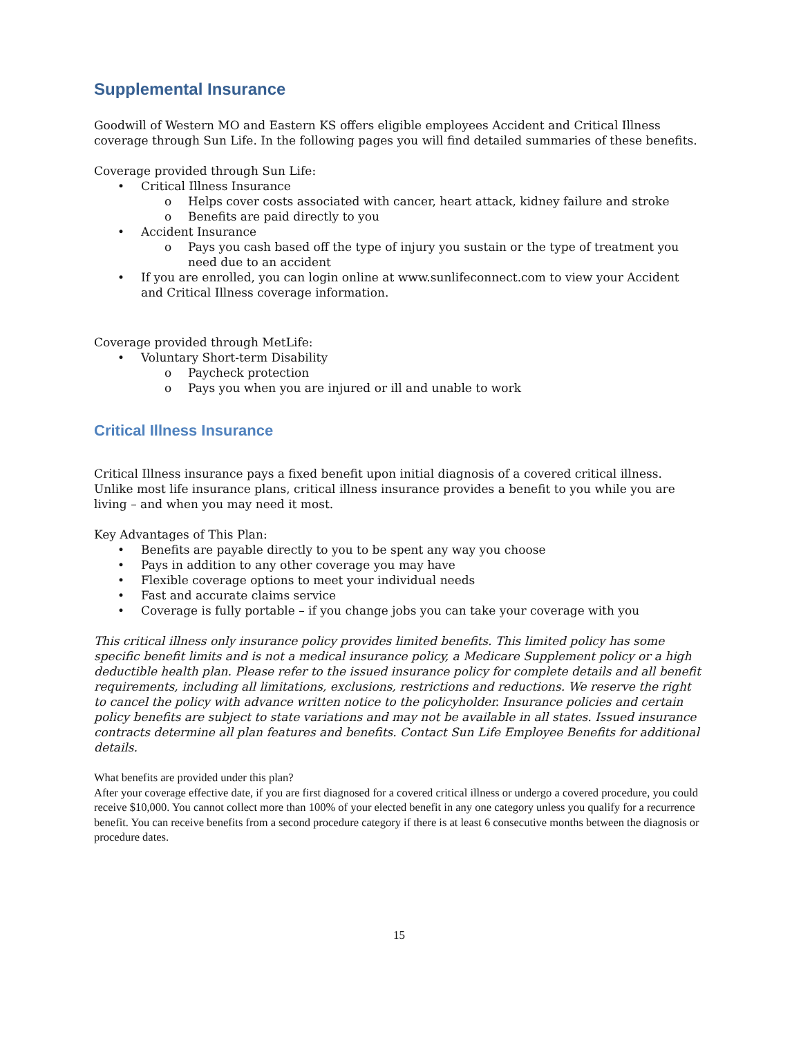Supplemental Insurance
Goodwill of Western MO and Eastern KS offers eligible employees Accident and Critical Illness coverage through Sun Life. In the following pages you will find detailed summaries of these benefits.
Coverage provided through Sun Life:
Critical Illness Insurance
Helps cover costs associated with cancer, heart attack, kidney failure and stroke
Benefits are paid directly to you
Accident Insurance
Pays you cash based off the type of injury you sustain or the type of treatment you need due to an accident
If you are enrolled, you can login online at www.sunlifeconnect.com to view your Accident and Critical Illness coverage information.
Coverage provided through MetLife:
Voluntary Short-term Disability
Paycheck protection
Pays you when you are injured or ill and unable to work
Critical Illness Insurance
Critical Illness insurance pays a fixed benefit upon initial diagnosis of a covered critical illness. Unlike most life insurance plans, critical illness insurance provides a benefit to you while you are living – and when you may need it most.
Key Advantages of This Plan:
Benefits are payable directly to you to be spent any way you choose
Pays in addition to any other coverage you may have
Flexible coverage options to meet your individual needs
Fast and accurate claims service
Coverage is fully portable – if you change jobs you can take your coverage with you
This critical illness only insurance policy provides limited benefits. This limited policy has some specific benefit limits and is not a medical insurance policy, a Medicare Supplement policy or a high deductible health plan. Please refer to the issued insurance policy for complete details and all benefit requirements, including all limitations, exclusions, restrictions and reductions. We reserve the right to cancel the policy with advance written notice to the policyholder. Insurance policies and certain policy benefits are subject to state variations and may not be available in all states. Issued insurance contracts determine all plan features and benefits. Contact Sun Life Employee Benefits for additional details.
What benefits are provided under this plan?
After your coverage effective date, if you are first diagnosed for a covered critical illness or undergo a covered procedure, you could receive $10,000. You cannot collect more than 100% of your elected benefit in any one category unless you qualify for a recurrence benefit. You can receive benefits from a second procedure category if there is at least 6 consecutive months between the diagnosis or procedure dates.
15